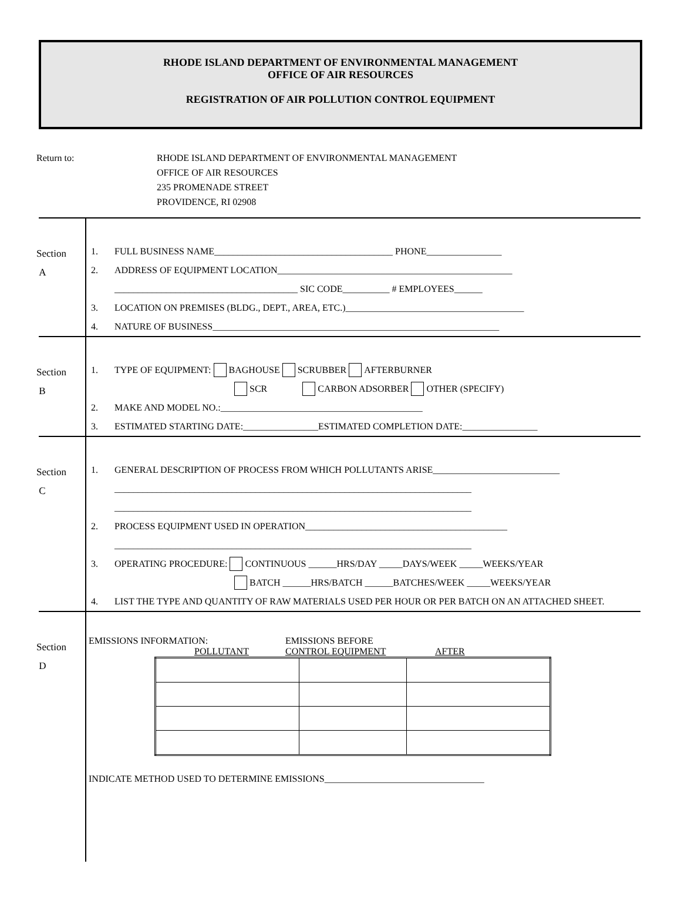RHODE ISLAND DEPARTMENT OF ENVIRONMENTAL MANAGEMENT
OFFICE OF AIR RESOURCES
REGISTRATION OF AIR POLLUTION CONTROL EQUIPMENT
Return to: RHODE ISLAND DEPARTMENT OF ENVIRONMENTAL MANAGEMENT
OFFICE OF AIR RESOURCES
235 PROMENADE STREET
PROVIDENCE, RI 02908
Section
A
1. FULL BUSINESS NAME______________________________________ PHONE________________
2. ADDRESS OF EQUIPMENT LOCATION__________________________________________________
_______________________________________ SIC CODE__________ # EMPLOYEES______
3. LOCATION ON PREMISES (BLDG., DEPT., AREA, ETC.)______________________________________
4. NATURE OF BUSINESS_____________________________________________________________
Section
B
1. TYPE OF EQUIPMENT: BAGHOUSE SCRUBBER AFTERBURNER
SCR CARBON ADSORBER OTHER (SPECIFY)
2. MAKE AND MODEL NO.:___________________________________________
3. ESTIMATED STARTING DATE:________________ESTIMATED COMPLETION DATE:________________
Section
C
1. GENERAL DESCRIPTION OF PROCESS FROM WHICH POLLUTANTS ARISE___________________________
____________________________________________________________________________
____________________________________________________________________________
2. PROCESS EQUIPMENT USED IN OPERATION___________________________________________
____________________________________________________________________________
3. OPERATING PROCEDURE: CONTINUOUS ______HRS/DAY _____DAYS/WEEK _____WEEKS/YEAR
BATCH ______HRS/BATCH ______BATCHES/WEEK _____WEEKS/YEAR
4. LIST THE TYPE AND QUANTITY OF RAW MATERIALS USED PER HOUR OR PER BATCH ON AN ATTACHED SHEET.
Section
D
EMISSIONS INFORMATION: EMISSIONS BEFORE
POLLUTANT CONTROL EQUIPMENT AFTER
INDICATE METHOD USED TO DETERMINE EMISSIONS__________________________________